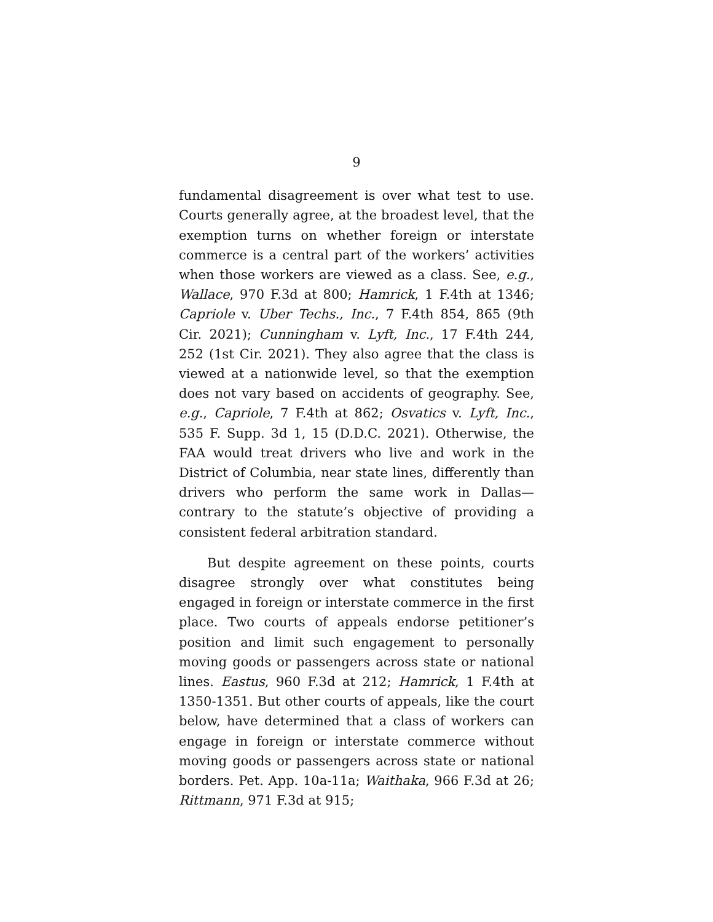9
fundamental disagreement is over what test to use. Courts generally agree, at the broadest level, that the exemption turns on whether foreign or interstate commerce is a central part of the workers’ activities when those workers are viewed as a class. See, e.g., Wallace, 970 F.3d at 800; Hamrick, 1 F.4th at 1346; Capriole v. Uber Techs., Inc., 7 F.4th 854, 865 (9th Cir. 2021); Cunningham v. Lyft, Inc., 17 F.4th 244, 252 (1st Cir. 2021). They also agree that the class is viewed at a nationwide level, so that the exemption does not vary based on accidents of geography. See, e.g., Capriole, 7 F.4th at 862; Osvatics v. Lyft, Inc., 535 F. Supp. 3d 1, 15 (D.D.C. 2021). Otherwise, the FAA would treat drivers who live and work in the District of Columbia, near state lines, differently than drivers who perform the same work in Dallas—contrary to the statute’s objective of providing a consistent federal arbitration standard.
But despite agreement on these points, courts disagree strongly over what constitutes being engaged in foreign or interstate commerce in the first place. Two courts of appeals endorse petitioner’s position and limit such engagement to personally moving goods or passengers across state or national lines. Eastus, 960 F.3d at 212; Hamrick, 1 F.4th at 1350-1351. But other courts of appeals, like the court below, have determined that a class of workers can engage in foreign or interstate commerce without moving goods or passengers across state or national borders. Pet. App. 10a-11a; Waithaka, 966 F.3d at 26; Rittmann, 971 F.3d at 915;